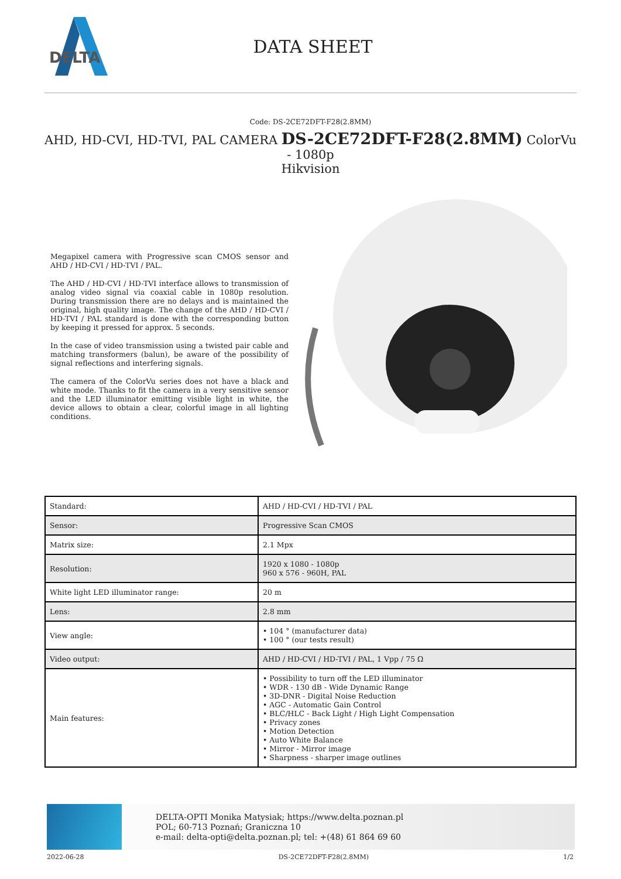DELTA
DATA SHEET
Code: DS-2CE72DFT-F28(2.8MM)
AHD, HD-CVI, HD-TVI, PAL CAMERA DS-2CE72DFT-F28(2.8MM) ColorVu - 1080p
Hikvision
Megapixel camera with Progressive scan CMOS sensor and AHD / HD-CVI / HD-TVI / PAL.
The AHD / HD-CVI / HD-TVI interface allows to transmission of analog video signal via coaxial cable in 1080p resolution. During transmission there are no delays and is maintained the original, high quality image. The change of the AHD / HD-CVI / HD-TVI / PAL standard is done with the corresponding button by keeping it pressed for approx. 5 seconds.
In the case of video transmission using a twisted pair cable and matching transformers (balun), be aware of the possibility of signal reflections and interfering signals.
The camera of the ColorVu series does not have a black and white mode. Thanks to fit the camera in a very sensitive sensor and the LED illuminator emitting visible light in white, the device allows to obtain a clear, colorful image in all lighting conditions.
| Standard: | AHD / HD-CVI / HD-TVI / PAL |
| Sensor: | Progressive Scan CMOS |
| Matrix size: | 2.1 Mpx |
| Resolution: | 1920 x 1080 - 1080p 960 x 576 - 960H, PAL |
| White light LED illuminator range: | 20 m |
| Lens: | 2.8 mm |
| View angle: | • 104 ° (manufacturer data) • 100 ° (our tests result) |
| Video output: | AHD / HD-CVI / HD-TVI / PAL, 1 Vpp / 75 Ω |
| Main features: | • Possibility to turn off the LED illuminator • WDR - 130 dB - Wide Dynamic Range • 3D-DNR - Digital Noise Reduction • AGC - Automatic Gain Control • BLC/HLC - Back Light / High Light Compensation • Privacy zones • Motion Detection • Auto White Balance • Mirror - Mirror image • Sharpness - sharper image outlines |
DELTA-OPTI Monika Matysiak; https://www.delta.poznan.pl
POL; 60-713 Poznań; Graniczna 10
e-mail: delta-opti@delta.poznan.pl; tel: +(48) 61 864 69 60
2022-06-28 DS-2CE72DFT-F28(2.8MM) 1/2